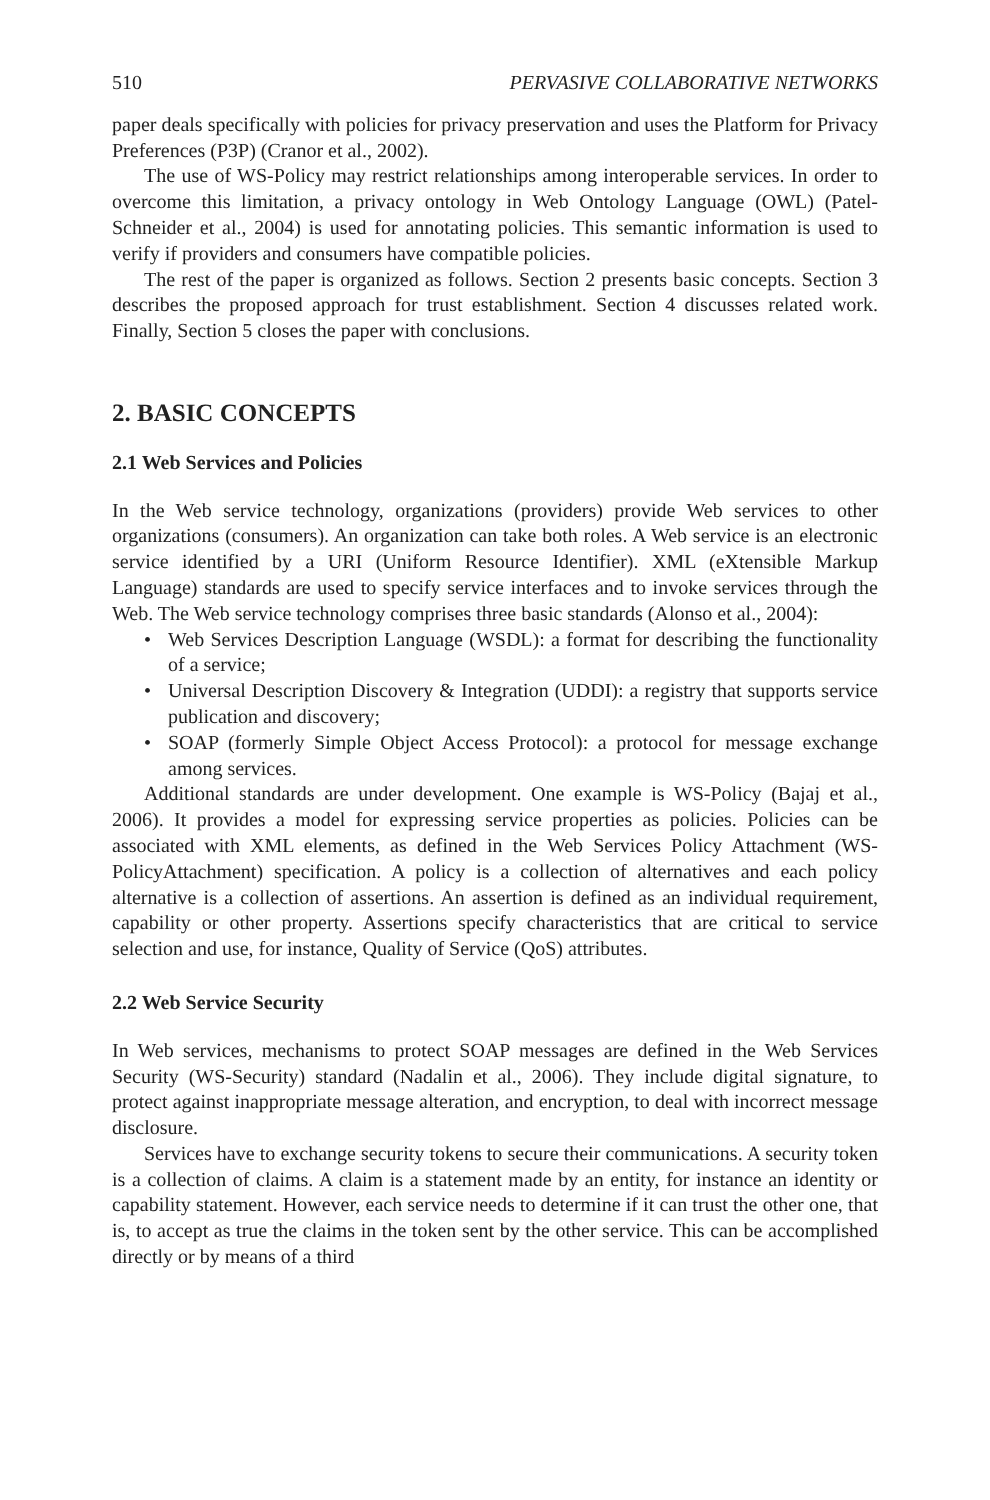510 PERVASIVE COLLABORATIVE NETWORKS
paper deals specifically with policies for privacy preservation and uses the Platform for Privacy Preferences (P3P) (Cranor et al., 2002).
The use of WS-Policy may restrict relationships among interoperable services. In order to overcome this limitation, a privacy ontology in Web Ontology Language (OWL) (Patel-Schneider et al., 2004) is used for annotating policies. This semantic information is used to verify if providers and consumers have compatible policies.
The rest of the paper is organized as follows. Section 2 presents basic concepts. Section 3 describes the proposed approach for trust establishment. Section 4 discusses related work. Finally, Section 5 closes the paper with conclusions.
2. BASIC CONCEPTS
2.1 Web Services and Policies
In the Web service technology, organizations (providers) provide Web services to other organizations (consumers). An organization can take both roles. A Web service is an electronic service identified by a URI (Uniform Resource Identifier). XML (eXtensible Markup Language) standards are used to specify service interfaces and to invoke services through the Web. The Web service technology comprises three basic standards (Alonso et al., 2004):
• Web Services Description Language (WSDL): a format for describing the functionality of a service;
• Universal Description Discovery & Integration (UDDI): a registry that supports service publication and discovery;
• SOAP (formerly Simple Object Access Protocol): a protocol for message exchange among services.
Additional standards are under development. One example is WS-Policy (Bajaj et al., 2006). It provides a model for expressing service properties as policies. Policies can be associated with XML elements, as defined in the Web Services Policy Attachment (WS-PolicyAttachment) specification. A policy is a collection of alternatives and each policy alternative is a collection of assertions. An assertion is defined as an individual requirement, capability or other property. Assertions specify characteristics that are critical to service selection and use, for instance, Quality of Service (QoS) attributes.
2.2 Web Service Security
In Web services, mechanisms to protect SOAP messages are defined in the Web Services Security (WS-Security) standard (Nadalin et al., 2006). They include digital signature, to protect against inappropriate message alteration, and encryption, to deal with incorrect message disclosure.
Services have to exchange security tokens to secure their communications. A security token is a collection of claims. A claim is a statement made by an entity, for instance an identity or capability statement. However, each service needs to determine if it can trust the other one, that is, to accept as true the claims in the token sent by the other service. This can be accomplished directly or by means of a third